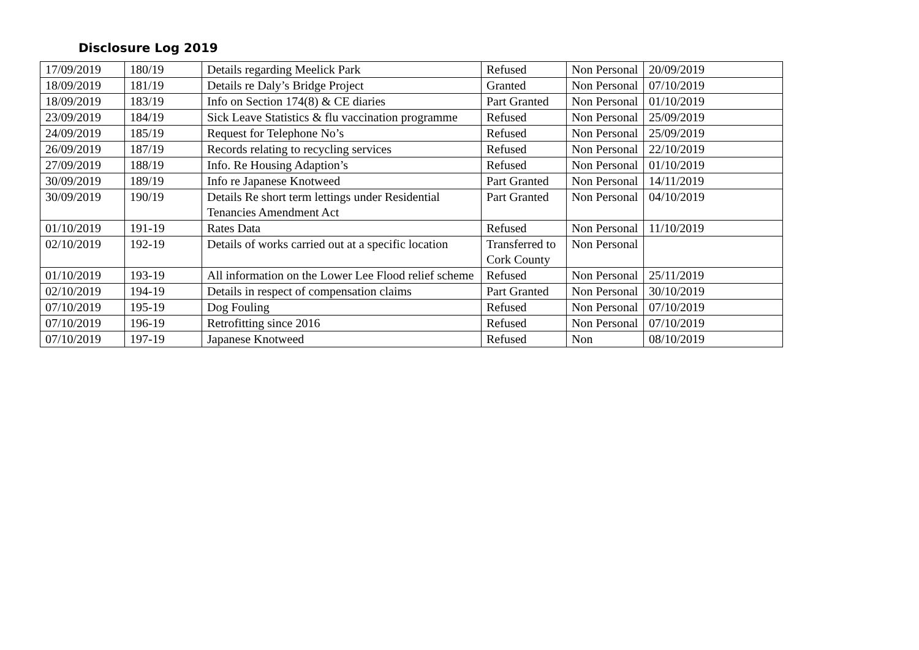Disclosure Log 2019
| 17/09/2019 | 180/19 | Details regarding Meelick Park | Refused | Non Personal | 20/09/2019 |
| 18/09/2019 | 181/19 | Details re Daly’s Bridge Project | Granted | Non Personal | 07/10/2019 |
| 18/09/2019 | 183/19 | Info on Section 174(8) & CE diaries | Part Granted | Non Personal | 01/10/2019 |
| 23/09/2019 | 184/19 | Sick Leave Statistics & flu vaccination programme | Refused | Non Personal | 25/09/2019 |
| 24/09/2019 | 185/19 | Request for Telephone No’s | Refused | Non Personal | 25/09/2019 |
| 26/09/2019 | 187/19 | Records relating to recycling services | Refused | Non Personal | 22/10/2019 |
| 27/09/2019 | 188/19 | Info. Re Housing Adaption’s | Refused | Non Personal | 01/10/2019 |
| 30/09/2019 | 189/19 | Info re Japanese Knotweed | Part Granted | Non Personal | 14/11/2019 |
| 30/09/2019 | 190/19 | Details Re short term lettings under Residential Tenancies Amendment Act | Part Granted | Non Personal | 04/10/2019 |
| 01/10/2019 | 191-19 | Rates Data | Refused | Non Personal | 11/10/2019 |
| 02/10/2019 | 192-19 | Details of works carried out at a specific location | Transferred to Cork County | Non Personal | |
| 01/10/2019 | 193-19 | All information on the Lower Lee Flood relief scheme | Refused | Non Personal | 25/11/2019 |
| 02/10/2019 | 194-19 | Details in respect of compensation claims | Part Granted | Non Personal | 30/10/2019 |
| 07/10/2019 | 195-19 | Dog Fouling | Refused | Non Personal | 07/10/2019 |
| 07/10/2019 | 196-19 | Retrofitting since 2016 | Refused | Non Personal | 07/10/2019 |
| 07/10/2019 | 197-19 | Japanese Knotweed | Refused | Non | 08/10/2019 |